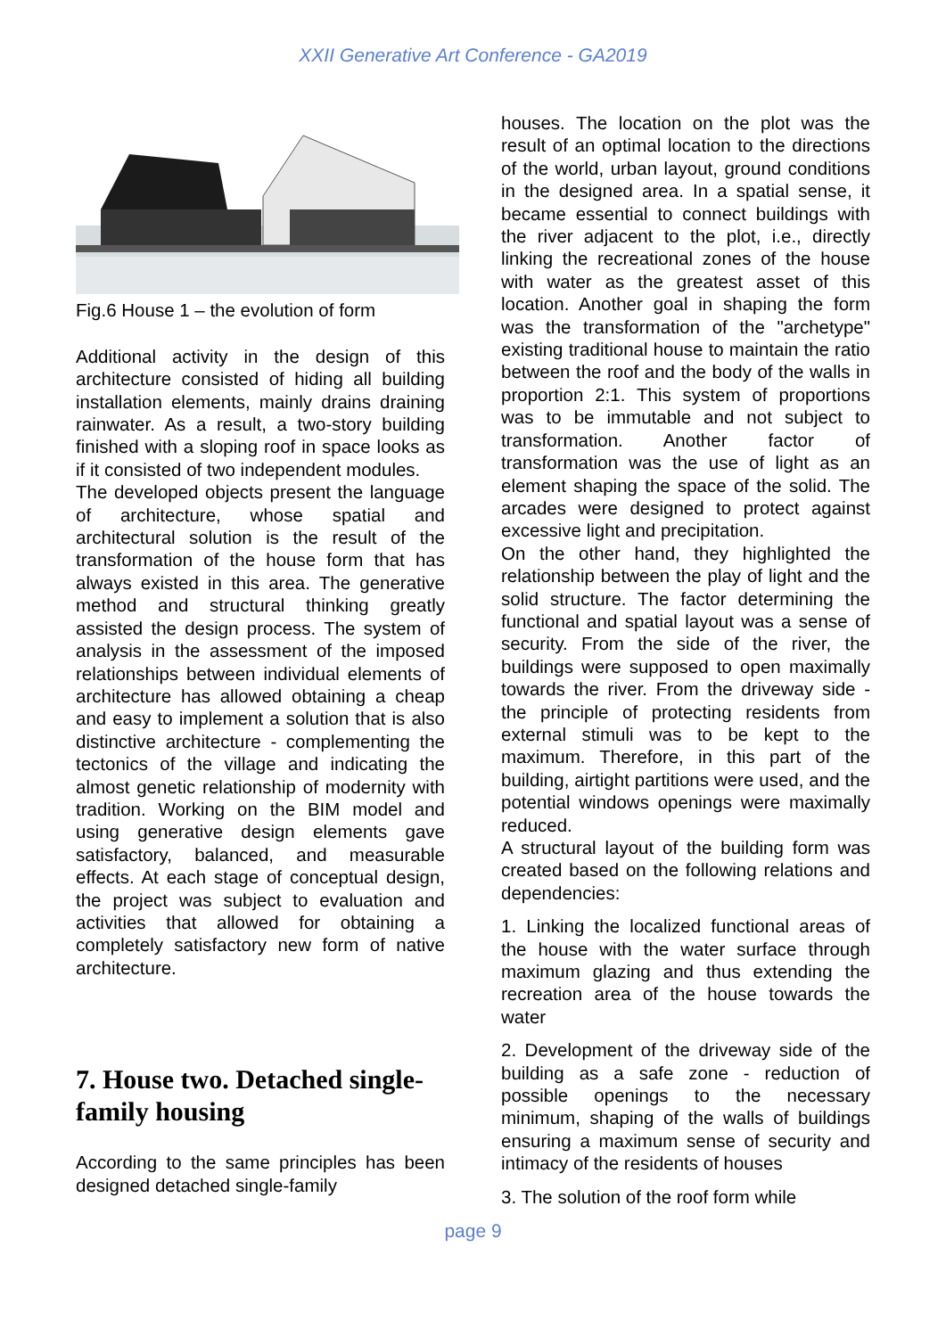XXII Generative Art Conference - GA2019
Fig.6 House 1 – the evolution of form
Additional activity in the design of this architecture consisted of hiding all building installation elements, mainly drains draining rainwater. As a result, a two-story building finished with a sloping roof in space looks as if it consisted of two independent modules.
The developed objects present the language of architecture, whose spatial and architectural solution is the result of the transformation of the house form that has always existed in this area. The generative method and structural thinking greatly assisted the design process. The system of analysis in the assessment of the imposed relationships between individual elements of architecture has allowed obtaining a cheap and easy to implement a solution that is also distinctive architecture - complementing the tectonics of the village and indicating the almost genetic relationship of modernity with tradition. Working on the BIM model and using generative design elements gave satisfactory, balanced, and measurable effects. At each stage of conceptual design, the project was subject to evaluation and activities that allowed for obtaining a completely satisfactory new form of native architecture.
7. House two. Detached single-family housing
According to the same principles has been designed detached single-family
houses. The location on the plot was the result of an optimal location to the directions of the world, urban layout, ground conditions in the designed area. In a spatial sense, it became essential to connect buildings with the river adjacent to the plot, i.e., directly linking the recreational zones of the house with water as the greatest asset of this location. Another goal in shaping the form was the transformation of the "archetype" existing traditional house to maintain the ratio between the roof and the body of the walls in proportion 2:1. This system of proportions was to be immutable and not subject to transformation. Another factor of transformation was the use of light as an element shaping the space of the solid. The arcades were designed to protect against excessive light and precipitation.
On the other hand, they highlighted the relationship between the play of light and the solid structure. The factor determining the functional and spatial layout was a sense of security. From the side of the river, the buildings were supposed to open maximally towards the river. From the driveway side - the principle of protecting residents from external stimuli was to be kept to the maximum. Therefore, in this part of the building, airtight partitions were used, and the potential windows openings were maximally reduced.
A structural layout of the building form was created based on the following relations and dependencies:
1. Linking the localized functional areas of the house with the water surface through maximum glazing and thus extending the recreation area of the house towards the water
2. Development of the driveway side of the building as a safe zone - reduction of possible openings to the necessary minimum, shaping of the walls of buildings ensuring a maximum sense of security and intimacy of the residents of houses
3. The solution of the roof form while
page 9